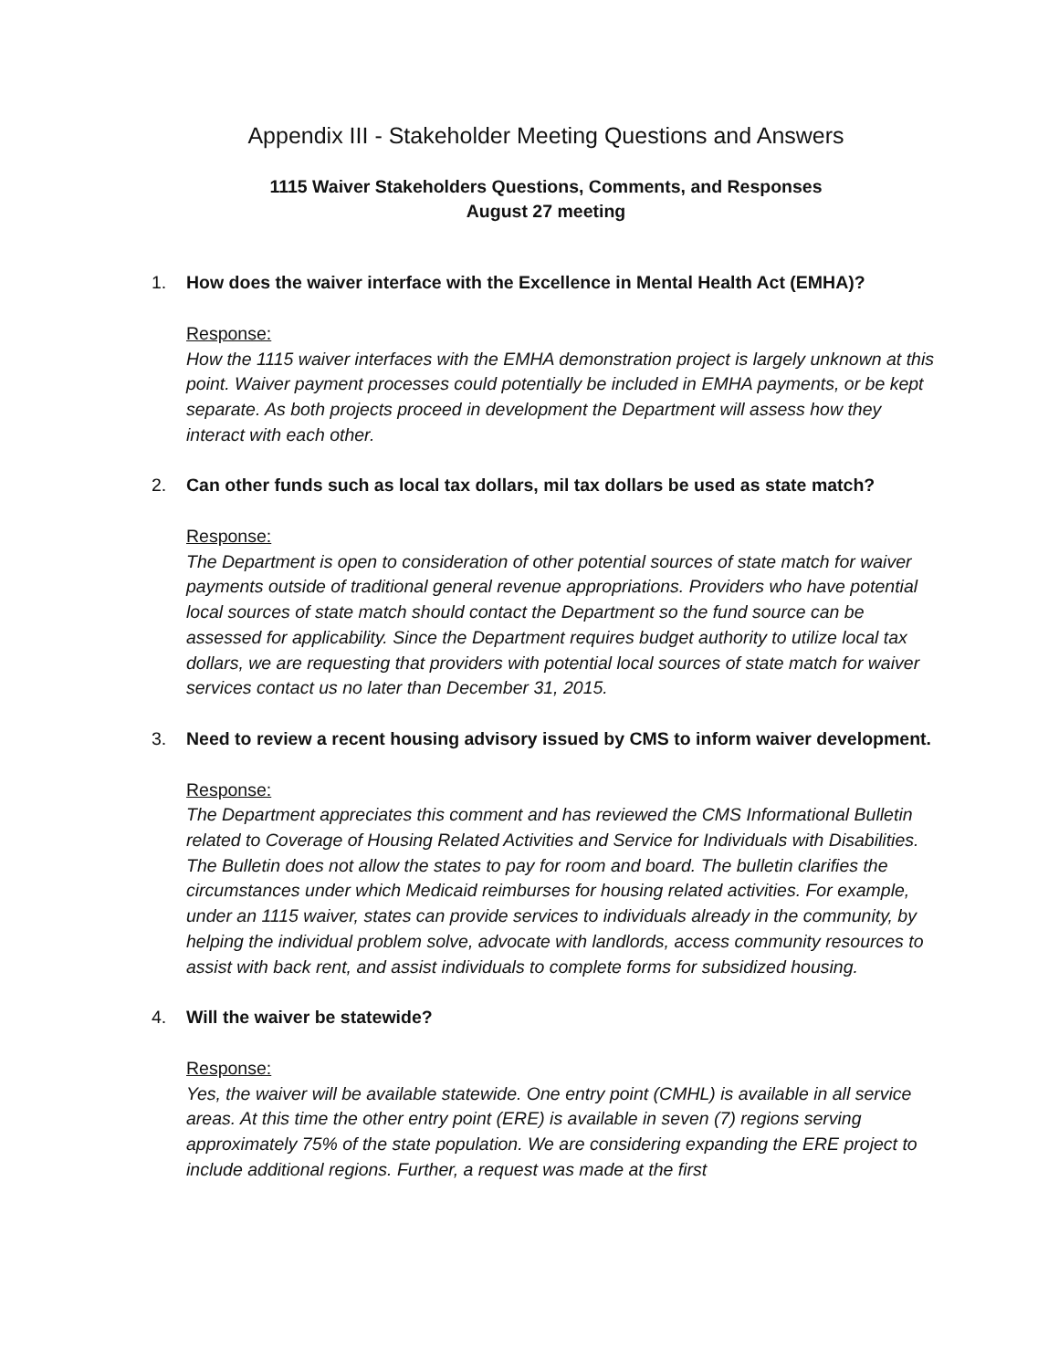Appendix III - Stakeholder Meeting Questions and Answers
1115 Waiver Stakeholders Questions, Comments, and Responses
August 27 meeting
1. How does the waiver interface with the Excellence in Mental Health Act (EMHA)?
Response:
How the 1115 waiver interfaces with the EMHA demonstration project is largely unknown at this point. Waiver payment processes could potentially be included in EMHA payments, or be kept separate. As both projects proceed in development the Department will assess how they interact with each other.
2. Can other funds such as local tax dollars, mil tax dollars be used as state match?
Response:
The Department is open to consideration of other potential sources of state match for waiver payments outside of traditional general revenue appropriations. Providers who have potential local sources of state match should contact the Department so the fund source can be assessed for applicability. Since the Department requires budget authority to utilize local tax dollars, we are requesting that providers with potential local sources of state match for waiver services contact us no later than December 31, 2015.
3. Need to review a recent housing advisory issued by CMS to inform waiver development.
Response:
The Department appreciates this comment and has reviewed the CMS Informational Bulletin related to Coverage of Housing Related Activities and Service for Individuals with Disabilities. The Bulletin does not allow the states to pay for room and board. The bulletin clarifies the circumstances under which Medicaid reimburses for housing related activities. For example, under an 1115 waiver, states can provide services to individuals already in the community, by helping the individual problem solve, advocate with landlords, access community resources to assist with back rent, and assist individuals to complete forms for subsidized housing.
4. Will the waiver be statewide?
Response:
Yes, the waiver will be available statewide. One entry point (CMHL) is available in all service areas. At this time the other entry point (ERE) is available in seven (7) regions serving approximately 75% of the state population. We are considering expanding the ERE project to include additional regions. Further, a request was made at the first